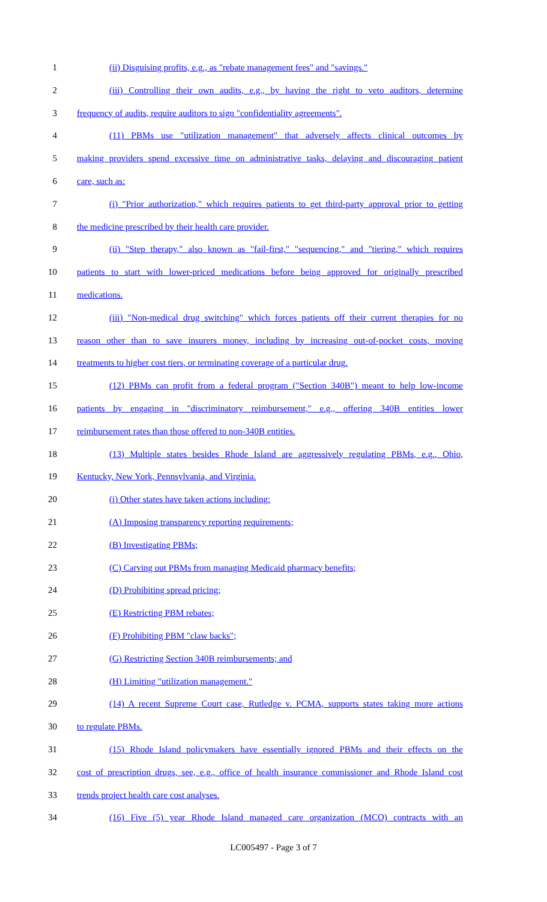1 (ii) Disguising profits, e.g., as "rebate management fees" and "savings."
2 (iii) Controlling their own audits, e.g., by having the right to veto auditors, determine
3 frequency of audits, require auditors to sign "confidentiality agreements".
4 (11) PBMs use "utilization management" that adversely affects clinical outcomes by
5 making providers spend excessive time on administrative tasks, delaying and discouraging patient
6 care, such as:
7 (i) "Prior authorization," which requires patients to get third-party approval prior to getting
8 the medicine prescribed by their health care provider.
9 (ii) "Step therapy," also known as "fail-first," "sequencing," and "tiering," which requires
10 patients to start with lower-priced medications before being approved for originally prescribed
11 medications.
12 (iii) "Non-medical drug switching" which forces patients off their current therapies for no
13 reason other than to save insurers money, including by increasing out-of-pocket costs, moving
14 treatments to higher cost tiers, or terminating coverage of a particular drug.
15 (12) PBMs can profit from a federal program ("Section 340B") meant to help low-income
16 patients by engaging in "discriminatory reimbursement," e.g., offering 340B entities lower
17 reimbursement rates than those offered to non-340B entities.
18 (13) Multiple states besides Rhode Island are aggressively regulating PBMs, e.g., Ohio,
19 Kentucky, New York, Pennsylvania, and Virginia.
20 (i) Other states have taken actions including:
21 (A) Imposing transparency reporting requirements;
22 (B) Investigating PBMs;
23 (C) Carving out PBMs from managing Medicaid pharmacy benefits;
24 (D) Prohibiting spread pricing;
25 (E) Restricting PBM rebates;
26 (F) Prohibiting PBM "claw backs";
27 (G) Restricting Section 340B reimbursements; and
28 (H) Limiting "utilization management."
29 (14) A recent Supreme Court case, Rutledge v. PCMA, supports states taking more actions
30 to regulate PBMs.
31 (15) Rhode Island policymakers have essentially ignored PBMs and their effects on the
32 cost of prescription drugs, see, e.g., office of health insurance commissioner and Rhode Island cost
33 trends project health care cost analyses.
34 (16) Five (5) year Rhode Island managed care organization (MCO) contracts with an
LC005497 - Page 3 of 7